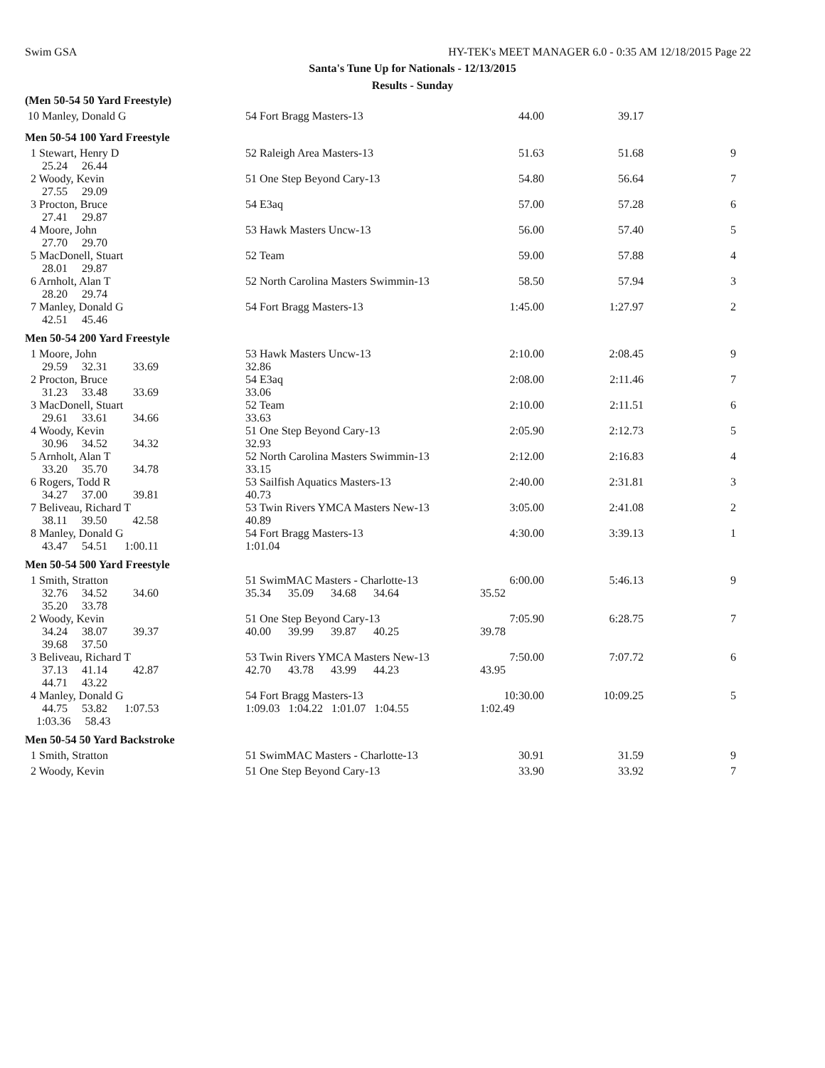Swim GSA HY-TEK's MEET MANAGER 6.0 - 0:35 AM 12/18/2015 Page 22
Santa's Tune Up for Nationals - 12/13/2015
Results - Sunday
| (Men 50-54 50 Yard Freestyle) | | | | |
| 10 Manley, Donald G | 54 Fort Bragg Masters-13 | 44.00 | 39.17 | |
| Men 50-54 100 Yard Freestyle | | | | |
| 1 Stewart, Henry D 25.24 26.44 | 52 Raleigh Area Masters-13 | 51.63 | 51.68 | 9 |
| 2 Woody, Kevin 27.55 29.09 | 51 One Step Beyond Cary-13 | 54.80 | 56.64 | 7 |
| 3 Procton, Bruce 27.41 29.87 | 54 E3aq | 57.00 | 57.28 | 6 |
| 4 Moore, John 27.70 29.70 | 53 Hawk Masters Uncw-13 | 56.00 | 57.40 | 5 |
| 5 MacDonell, Stuart 28.01 29.87 | 52 Team | 59.00 | 57.88 | 4 |
| 6 Arnholt, Alan T 28.20 29.74 | 52 North Carolina Masters Swimmin-13 | 58.50 | 57.94 | 3 |
| 7 Manley, Donald G 42.51 45.46 | 54 Fort Bragg Masters-13 | 1:45.00 | 1:27.97 | 2 |
| Men 50-54 200 Yard Freestyle | | | | |
| 1 Moore, John 29.59 32.31 33.69 | 53 Hawk Masters Uncw-13 32.86 | 2:10.00 | 2:08.45 | 9 |
| 2 Procton, Bruce 31.23 33.48 33.69 | 54 E3aq 33.06 | 2:08.00 | 2:11.46 | 7 |
| 3 MacDonell, Stuart 29.61 33.61 34.66 | 52 Team 33.63 | 2:10.00 | 2:11.51 | 6 |
| 4 Woody, Kevin 30.96 34.52 34.32 | 51 One Step Beyond Cary-13 32.93 | 2:05.90 | 2:12.73 | 5 |
| 5 Arnholt, Alan T 33.20 35.70 34.78 | 52 North Carolina Masters Swimmin-13 33.15 | 2:12.00 | 2:16.83 | 4 |
| 6 Rogers, Todd R 34.27 37.00 39.81 | 53 Sailfish Aquatics Masters-13 40.73 | 2:40.00 | 2:31.81 | 3 |
| 7 Beliveau, Richard T 38.11 39.50 42.58 | 53 Twin Rivers YMCA Masters New-13 40.89 | 3:05.00 | 2:41.08 | 2 |
| 8 Manley, Donald G 43.47 54.51 1:00.11 | 54 Fort Bragg Masters-13 1:01.04 | 4:30.00 | 3:39.13 | 1 |
| Men 50-54 500 Yard Freestyle | | | | |
| 1 Smith, Stratton 32.76 34.52 34.60 35.20 33.78 | 51 SwimMAC Masters - Charlotte-13 35.34 35.09 34.68 34.64 | 6:00.00 35.52 | 5:46.13 | 9 |
| 2 Woody, Kevin 34.24 38.07 39.37 39.68 37.50 | 51 One Step Beyond Cary-13 40.00 39.99 39.87 40.25 | 7:05.90 39.78 | 6:28.75 | 7 |
| 3 Beliveau, Richard T 37.13 41.14 42.87 44.71 43.22 | 53 Twin Rivers YMCA Masters New-13 42.70 43.78 43.99 44.23 | 7:50.00 43.95 | 7:07.72 | 6 |
| 4 Manley, Donald G 44.75 53.82 1:07.53 1:03.36 58.43 | 54 Fort Bragg Masters-13 1:09.03 1:04.22 1:01.07 1:04.55 | 10:30.00 1:02.49 | 10:09.25 | 5 |
| Men 50-54 50 Yard Backstroke | | | | |
| 1 Smith, Stratton | 51 SwimMAC Masters - Charlotte-13 | 30.91 | 31.59 | 9 |
| 2 Woody, Kevin | 51 One Step Beyond Cary-13 | 33.90 | 33.92 | 7 |